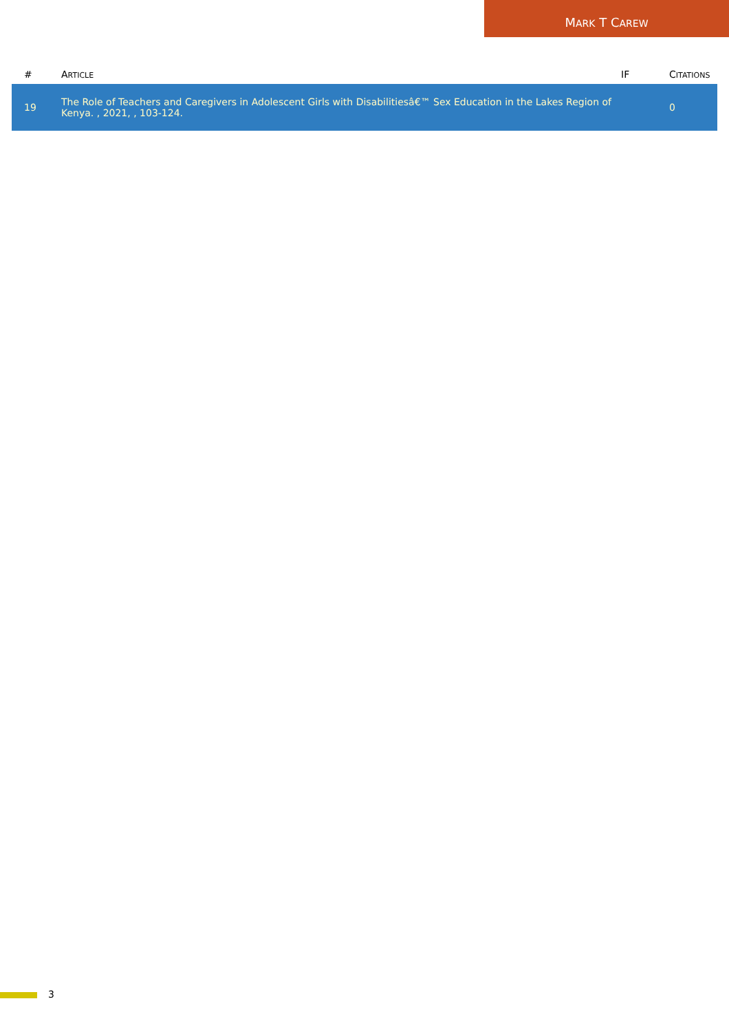MARK T CAREW
| # | A RTICLE | IF | C ITATIONS |
| --- | --- | --- | --- |
| 19 | The Role of Teachers and Caregivers in Adolescent Girls with Disabilitiesâ€™ Sex Education in the Lakes Region of Kenya. , 2021, , 103-124. | | 0 |
3